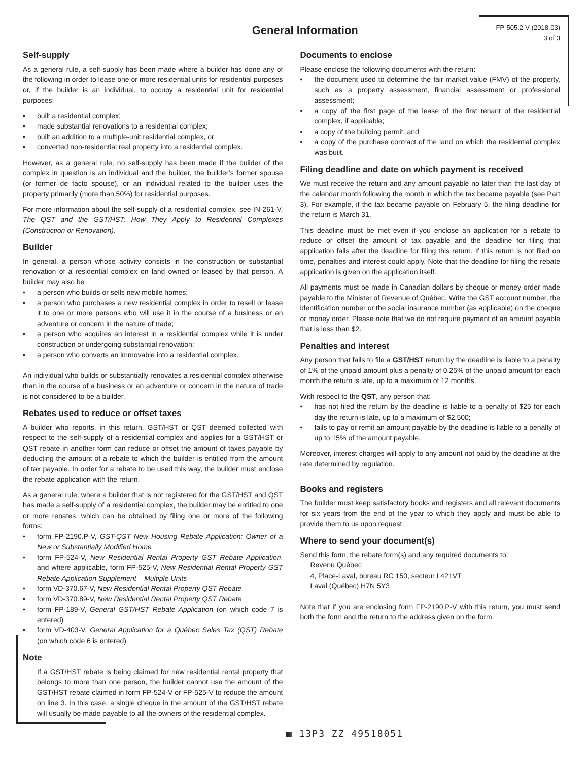General Information
FP-505.2-V (2018-03)
3 of 3
Self-supply
As a general rule, a self-supply has been made where a builder has done any of the following in order to lease one or more residential units for residential purposes or, if the builder is an individual, to occupy a residential unit for residential purposes:
• built a residential complex;
• made substantial renovations to a residential complex;
• built an addition to a multiple-unit residential complex, or
• converted non-residential real property into a residential complex.
However, as a general rule, no self-supply has been made if the builder of the complex in question is an individual and the builder, the builder’s former spouse (or former de facto spouse), or an individual related to the builder uses the property primarily (more than 50%) for residential purposes.
For more information about the self-supply of a residential complex, see IN-261-V, The QST and the GST/HST: How They Apply to Residential Complexes (Construction or Renovation).
Builder
In general, a person whose activity consists in the construction or substantial renovation of a residential complex on land owned or leased by that person. A builder may also be
• a person who builds or sells new mobile homes;
• a person who purchases a new residential complex in order to resell or lease it to one or more persons who will use it in the course of a business or an adventure or concern in the nature of trade;
• a person who acquires an interest in a residential complex while it is under construction or undergoing substantial renovation;
• a person who converts an immovable into a residential complex.
An individual who builds or substantially renovates a residential complex otherwise than in the course of a business or an adventure or concern in the nature of trade is not considered to be a builder.
Rebates used to reduce or offset taxes
A builder who reports, in this return, GST/HST or QST deemed collected with respect to the self-supply of a residential complex and applies for a GST/HST or QST rebate in another form can reduce or offset the amount of taxes payable by deducting the amount of a rebate to which the builder is entitled from the amount of tax payable. In order for a rebate to be used this way, the builder must enclose the rebate application with the return.
As a general rule, where a builder that is not registered for the GST/HST and QST has made a self-supply of a residential complex, the builder may be entitled to one or more rebates, which can be obtained by filing one or more of the following forms:
• form FP-2190.P-V, GST-QST New Housing Rebate Application: Owner of a New or Substantially Modified Home
• form FP-524-V, New Residential Rental Property GST Rebate Application, and where applicable, form FP-525-V, New Residential Rental Property GST Rebate Application Supplement – Multiple Units
• form VD-370.67-V, New Residential Rental Property QST Rebate
• form VD-370.89-V, New Residential Rental Property QST Rebate
• form FP-189-V, General GST/HST Rebate Application (on which code 7 is entered)
• form VD-403-V, General Application for a Québec Sales Tax (QST) Rebate (on which code 6 is entered)
Note
If a GST/HST rebate is being claimed for new residential rental property that belongs to more than one person, the builder cannot use the amount of the GST/HST rebate claimed in form FP-524-V or FP-525-V to reduce the amount on line 3. In this case, a single cheque in the amount of the GST/HST rebate will usually be made payable to all the owners of the residential complex.
Documents to enclose
Please enclose the following documents with the return:
• the document used to determine the fair market value (FMV) of the property, such as a property assessment, financial assessment or professional assessment;
• a copy of the first page of the lease of the first tenant of the residential complex, if applicable;
• a copy of the building permit; and
• a copy of the purchase contract of the land on which the residential complex was built.
Filing deadline and date on which payment is received
We must receive the return and any amount payable no later than the last day of the calendar month following the month in which the tax became payable (see Part 3). For example, if the tax became payable on February 5, the filing deadline for the return is March 31.
This deadline must be met even if you enclose an application for a rebate to reduce or offset the amount of tax payable and the deadline for filing that application falls after the deadline for filing this return. If this return is not filed on time, penalties and interest could apply. Note that the deadline for filing the rebate application is given on the application itself.
All payments must be made in Canadian dollars by cheque or money order made payable to the Minister of Revenue of Québec. Write the GST account number, the identification number or the social insurance number (as applicable) on the cheque or money order. Please note that we do not require payment of an amount payable that is less than $2.
Penalties and interest
Any person that fails to file a GST/HST return by the deadline is liable to a penalty of 1% of the unpaid amount plus a penalty of 0.25% of the unpaid amount for each month the return is late, up to a maximum of 12 months.
With respect to the QST, any person that:
• has not filed the return by the deadline is liable to a penalty of $25 for each day the return is late, up to a maximum of $2,500;
• fails to pay or remit an amount payable by the deadline is liable to a penalty of up to 15% of the amount payable.
Moreover, interest charges will apply to any amount not paid by the deadline at the rate determined by regulation.
Books and registers
The builder must keep satisfactory books and registers and all relevant documents for six years from the end of the year to which they apply and must be able to provide them to us upon request.
Where to send your document(s)
Send this form, the rebate form(s) and any required documents to:
Revenu Québec
4, Place-Laval, bureau RC 150, secteur L421VT
Laval (Québec) H7N 5Y3
Note that if you are enclosing form FP-2190.P-V with this return, you must send both the form and the return to the address given on the form.
▦ 13P3 ZZ 49518051